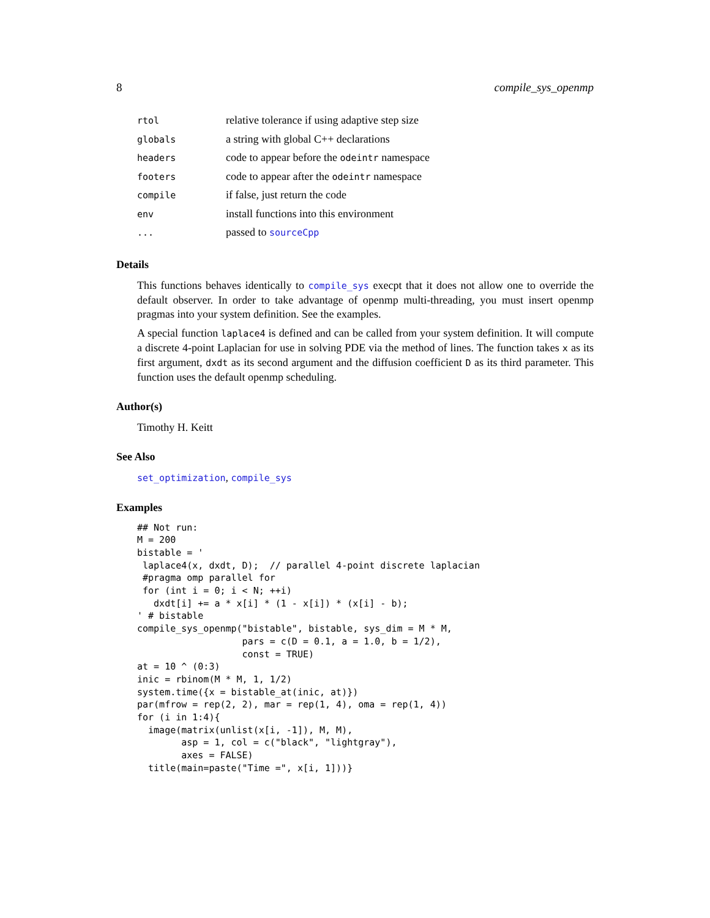8 compile_sys_openmp
| rtol | relative tolerance if using adaptive step size |
| globals | a string with global C++ declarations |
| headers | code to appear before the odeintr namespace |
| footers | code to appear after the odeintr namespace |
| compile | if false, just return the code |
| env | install functions into this environment |
| ... | passed to sourceCpp |
Details
This functions behaves identically to compile_sys execpt that it does not allow one to override the default observer. In order to take advantage of openmp multi-threading, you must insert openmp pragmas into your system definition. See the examples.
A special function laplace4 is defined and can be called from your system definition. It will compute a discrete 4-point Laplacian for use in solving PDE via the method of lines. The function takes x as its first argument, dxdt as its second argument and the diffusion coefficient D as its third parameter. This function uses the default openmp scheduling.
Author(s)
Timothy H. Keitt
See Also
set_optimization, compile_sys
Examples
## Not run:
M = 200
bistable = '
 laplace4(x, dxdt, D);  // parallel 4-point discrete laplacian
 #pragma omp parallel for
 for (int i = 0; i < N; ++i)
   dxdt[i] += a * x[i] * (1 - x[i]) * (x[i] - b);
' # bistable
compile_sys_openmp("bistable", bistable, sys_dim = M * M,
                   pars = c(D = 0.1, a = 1.0, b = 1/2),
                   const = TRUE)
at = 10 ^ (0:3)
inic = rbinom(M * M, 1, 1/2)
system.time({x = bistable_at(inic, at)})
par(mfrow = rep(2, 2), mar = rep(1, 4), oma = rep(1, 4))
for (i in 1:4){
  image(matrix(unlist(x[i, -1]), M, M),
        asp = 1, col = c("black", "lightgray"),
        axes = FALSE)
  title(main=paste("Time =", x[i, 1]))}